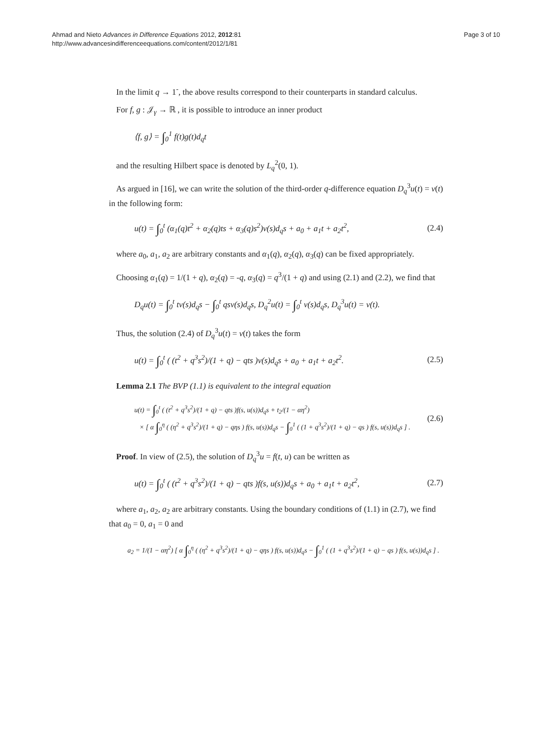Ahmad and Nieto Advances in Difference Equations 2012, 2012:81
http://www.advancesindifferenceequations.com/content/2012/1/81
Page 3 of 10
In the limit q → 1<sup>-</sup>, the above results correspond to their counterparts in standard calculus.
For f, g : 𝒥<sub>γ</sub> → ℝ , it is possible to introduce an inner product
⟨f, g⟩ = ∫<sub>0</sub><sup>1</sup> f(t)g(t)d<sub>q</sub>t
and the resulting Hilbert space is denoted by L<sub>q</sub><sup>2</sup>(0, 1).
As argued in [16], we can write the solution of the third-order q-difference equation D<sub>q</sub><sup>3</sup>u(t) = v(t) in the following form:
u(t) = ∫<sub>0</sub><sup>t</sup> (α<sub>1</sub>(q)t<sup>2</sup> + α<sub>2</sub>(q)ts + α<sub>3</sub>(q)s<sup>2</sup>)v(s)d<sub>q</sub>s + a<sub>0</sub> + a<sub>1</sub>t + a<sub>2</sub>t<sup>2</sup>,
(2.4)
where a<sub>0</sub>, a<sub>1</sub>, a<sub>2</sub> are arbitrary constants and α<sub>1</sub>(q), α<sub>2</sub>(q), α<sub>3</sub>(q) can be fixed appropriately.
Choosing α<sub>1</sub>(q) = 1/(1 + q), α<sub>2</sub>(q) = -q, α<sub>3</sub>(q) = q<sup>3</sup>/(1 + q) and using (2.1) and (2.2), we find that
D<sub>q</sub>u(t) = ∫<sub>0</sub><sup>t</sup> tv(s)d<sub>q</sub>s − ∫<sub>0</sub><sup>t</sup> qsv(s)d<sub>q</sub>s, D<sub>q</sub><sup>2</sup>u(t) = ∫<sub>0</sub><sup>t</sup> v(s)d<sub>q</sub>s, D<sub>q</sub><sup>3</sup>u(t) = v(t).
Thus, the solution (2.4) of D<sub>q</sub><sup>3</sup>u(t) = v(t) takes the form
u(t) = ∫<sub>0</sub><sup>t</sup> ( (t<sup>2</sup> + q<sup>3</sup>s<sup>2</sup>)/(1 + q) − qts )v(s)d<sub>q</sub>s + a<sub>0</sub> + a<sub>1</sub>t + a<sub>2</sub>t<sup>2</sup>.
(2.5)
Lemma 2.1 The BVP (1.1) is equivalent to the integral equation
u(t) = ∫<sub>0</sub><sup>t</sup> ( (t<sup>2</sup> + q<sup>3</sup>s<sup>2</sup>)/(1 + q) − qts )f(s, u(s))d<sub>q</sub>s + t<sub>2</sub>/(1 − αη<sup>2</sup>)
× [ α ∫<sub>0</sub><sup>η</sup> ( (η<sup>2</sup> + q<sup>3</sup>s<sup>2</sup>)/(1 + q) − qηs ) f(s, u(s))d<sub>q</sub>s − ∫<sub>0</sub><sup>1</sup> ( (1 + q<sup>3</sup>s<sup>2</sup>)/(1 + q) − qs ) f(s, u(s))d<sub>q</sub>s ] .
(2.6)
Proof. In view of (2.5), the solution of D<sub>q</sub><sup>3</sup>u = f(t, u) can be written as
u(t) = ∫<sub>0</sub><sup>t</sup> ( (t<sup>2</sup> + q<sup>3</sup>s<sup>2</sup>)/(1 + q) − qts )f(s, u(s))d<sub>q</sub>s + a<sub>0</sub> + a<sub>1</sub>t + a<sub>2</sub>t<sup>2</sup>,
(2.7)
where a<sub>1</sub>, a<sub>2</sub>, a<sub>2</sub> are arbitrary constants. Using the boundary conditions of (1.1) in (2.7), we find that a<sub>0</sub> = 0, a<sub>1</sub> = 0 and
a<sub>2</sub> = 1/(1 − αη<sup>2</sup>) [ α ∫<sub>0</sub><sup>η</sup> ( (η<sup>2</sup> + q<sup>3</sup>s<sup>2</sup>)/(1 + q) − qηs ) f(s, u(s))d<sub>q</sub>s − ∫<sub>0</sub><sup>1</sup> ( (1 + q<sup>3</sup>s<sup>2</sup>)/(1 + q) − qs ) f(s, u(s))d<sub>q</sub>s ] .